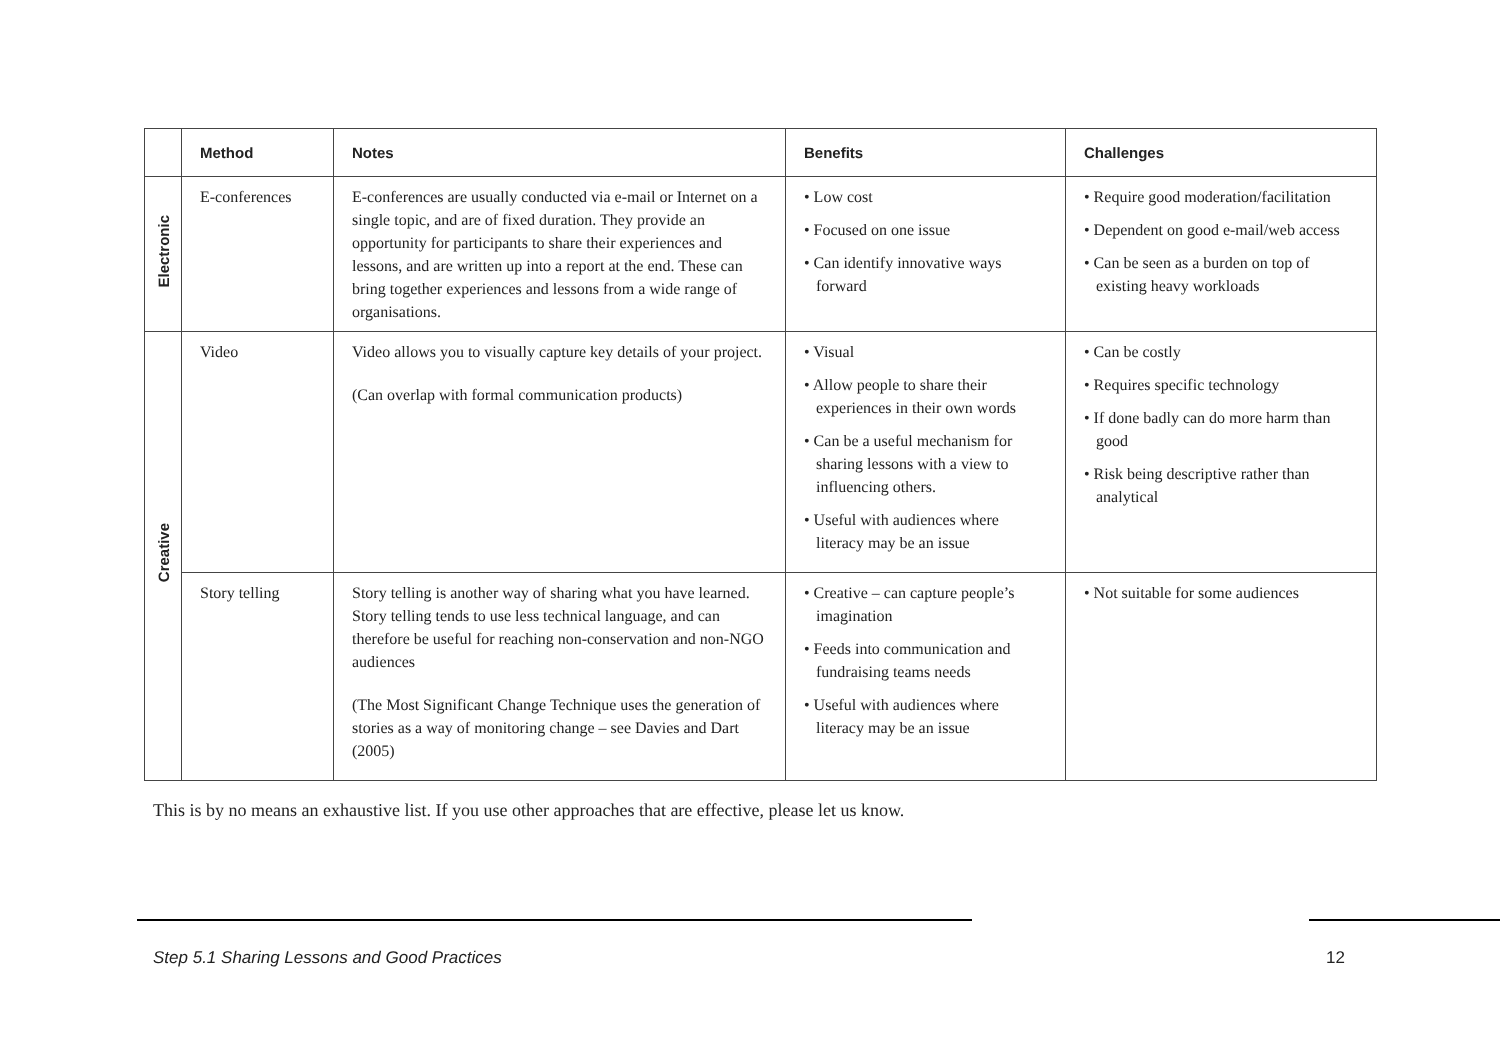| | Method | Notes | Benefits | Challenges |
| --- | --- | --- | --- | --- |
| Electronic | E-conferences | E-conferences are usually conducted via e-mail or Internet on a single topic, and are of fixed duration. They provide an opportunity for participants to share their experiences and lessons, and are written up into a report at the end. These can bring together experiences and lessons from a wide range of organisations. | • Low cost • Focused on one issue • Can identify innovative ways forward | • Require good moderation/facilitation • Dependent on good e-mail/web access • Can be seen as a burden on top of existing heavy workloads |
| Creative | Video | Video allows you to visually capture key details of your project. (Can overlap with formal communication products) | • Visual • Allow people to share their experiences in their own words • Can be a useful mechanism for sharing lessons with a view to influencing others. • Useful with audiences where literacy may be an issue | • Can be costly • Requires specific technology • If done badly can do more harm than good • Risk being descriptive rather than analytical |
| | Story telling | Story telling is another way of sharing what you have learned. Story telling tends to use less technical language, and can therefore be useful for reaching non-conservation and non-NGO audiences (The Most Significant Change Technique uses the generation of stories as a way of monitoring change – see Davies and Dart (2005) | • Creative – can capture people’s imagination • Feeds into communication and fundraising teams needs • Useful with audiences where literacy may be an issue | • Not suitable for some audiences |
This is by no means an exhaustive list. If you use other approaches that are effective, please let us know.
Step 5.1 Sharing Lessons and Good Practices 12